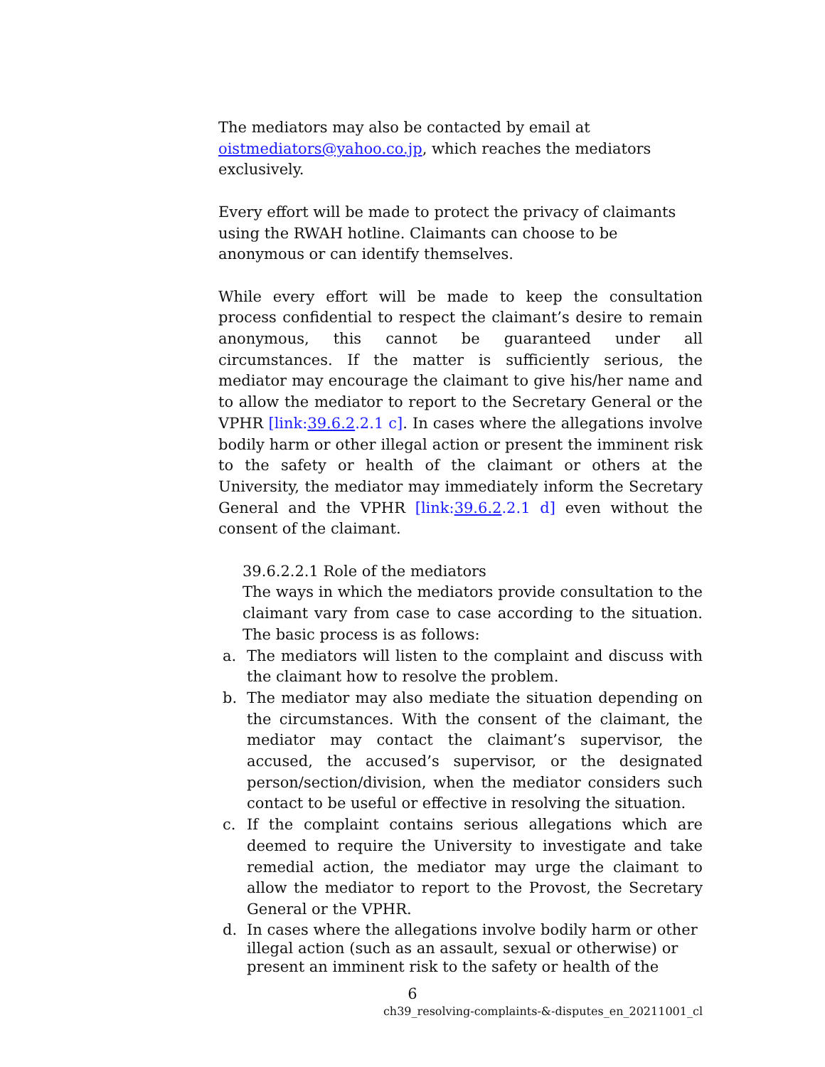The mediators may also be contacted by email at
oistmediators@yahoo.co.jp, which reaches the mediators
exclusively.
Every effort will be made to protect the privacy of claimants using the RWAH hotline. Claimants can choose to be anonymous or can identify themselves.
While every effort will be made to keep the consultation process confidential to respect the claimant’s desire to remain anonymous, this cannot be guaranteed under all circumstances. If the matter is sufficiently serious, the mediator may encourage the claimant to give his/her name and to allow the mediator to report to the Secretary General or the VPHR [link:39.6.2.2.1 c]. In cases where the allegations involve bodily harm or other illegal action or present the imminent risk to the safety or health of the claimant or others at the University, the mediator may immediately inform the Secretary General and the VPHR [link:39.6.2.2.1 d] even without the consent of the claimant.
39.6.2.2.1 Role of the mediators
The ways in which the mediators provide consultation to the claimant vary from case to case according to the situation. The basic process is as follows:
a. The mediators will listen to the complaint and discuss with the claimant how to resolve the problem.
b. The mediator may also mediate the situation depending on the circumstances. With the consent of the claimant, the mediator may contact the claimant’s supervisor, the accused, the accused’s supervisor, or the designated person/section/division, when the mediator considers such contact to be useful or effective in resolving the situation.
c. If the complaint contains serious allegations which are deemed to require the University to investigate and take remedial action, the mediator may urge the claimant to allow the mediator to report to the Provost, the Secretary General or the VPHR.
d. In cases where the allegations involve bodily harm or other illegal action (such as an assault, sexual or otherwise) or present an imminent risk to the safety or health of the
6
ch39_resolving-complaints-&-disputes_en_20211001_cl